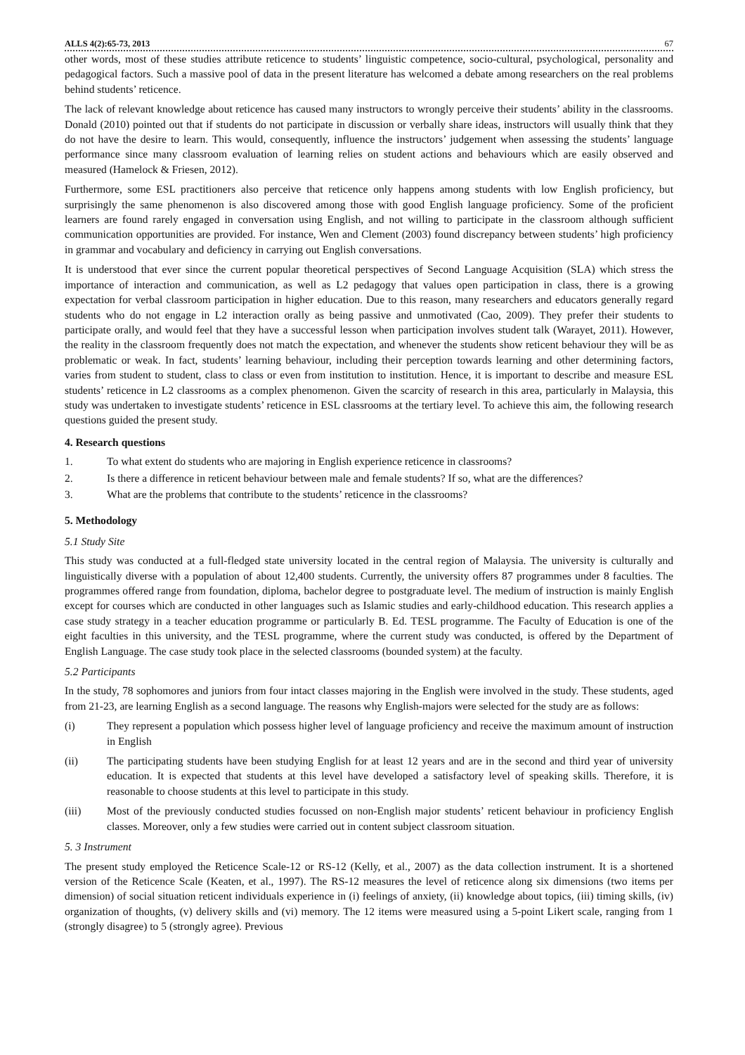ALLS 4(2):65-73, 2013 67
other words, most of these studies attribute reticence to students’ linguistic competence, socio-cultural, psychological, personality and pedagogical factors. Such a massive pool of data in the present literature has welcomed a debate among researchers on the real problems behind students’ reticence.
The lack of relevant knowledge about reticence has caused many instructors to wrongly perceive their students’ ability in the classrooms. Donald (2010) pointed out that if students do not participate in discussion or verbally share ideas, instructors will usually think that they do not have the desire to learn. This would, consequently, influence the instructors’ judgement when assessing the students’ language performance since many classroom evaluation of learning relies on student actions and behaviours which are easily observed and measured (Hamelock & Friesen, 2012).
Furthermore, some ESL practitioners also perceive that reticence only happens among students with low English proficiency, but surprisingly the same phenomenon is also discovered among those with good English language proficiency. Some of the proficient learners are found rarely engaged in conversation using English, and not willing to participate in the classroom although sufficient communication opportunities are provided. For instance, Wen and Clement (2003) found discrepancy between students’ high proficiency in grammar and vocabulary and deficiency in carrying out English conversations.
It is understood that ever since the current popular theoretical perspectives of Second Language Acquisition (SLA) which stress the importance of interaction and communication, as well as L2 pedagogy that values open participation in class, there is a growing expectation for verbal classroom participation in higher education. Due to this reason, many researchers and educators generally regard students who do not engage in L2 interaction orally as being passive and unmotivated (Cao, 2009). They prefer their students to participate orally, and would feel that they have a successful lesson when participation involves student talk (Warayet, 2011). However, the reality in the classroom frequently does not match the expectation, and whenever the students show reticent behaviour they will be as problematic or weak. In fact, students’ learning behaviour, including their perception towards learning and other determining factors, varies from student to student, class to class or even from institution to institution. Hence, it is important to describe and measure ESL students’ reticence in L2 classrooms as a complex phenomenon. Given the scarcity of research in this area, particularly in Malaysia, this study was undertaken to investigate students’ reticence in ESL classrooms at the tertiary level. To achieve this aim, the following research questions guided the present study.
4. Research questions
1. To what extent do students who are majoring in English experience reticence in classrooms?
2. Is there a difference in reticent behaviour between male and female students? If so, what are the differences?
3. What are the problems that contribute to the students’ reticence in the classrooms?
5. Methodology
5.1 Study Site
This study was conducted at a full-fledged state university located in the central region of Malaysia. The university is culturally and linguistically diverse with a population of about 12,400 students. Currently, the university offers 87 programmes under 8 faculties. The programmes offered range from foundation, diploma, bachelor degree to postgraduate level. The medium of instruction is mainly English except for courses which are conducted in other languages such as Islamic studies and early-childhood education. This research applies a case study strategy in a teacher education programme or particularly B. Ed. TESL programme. The Faculty of Education is one of the eight faculties in this university, and the TESL programme, where the current study was conducted, is offered by the Department of English Language. The case study took place in the selected classrooms (bounded system) at the faculty.
5.2 Participants
In the study, 78 sophomores and juniors from four intact classes majoring in the English were involved in the study. These students, aged from 21-23, are learning English as a second language. The reasons why English-majors were selected for the study are as follows:
(i) They represent a population which possess higher level of language proficiency and receive the maximum amount of instruction in English
(ii) The participating students have been studying English for at least 12 years and are in the second and third year of university education. It is expected that students at this level have developed a satisfactory level of speaking skills. Therefore, it is reasonable to choose students at this level to participate in this study.
(iii) Most of the previously conducted studies focussed on non-English major students’ reticent behaviour in proficiency English classes. Moreover, only a few studies were carried out in content subject classroom situation.
5. 3 Instrument
The present study employed the Reticence Scale-12 or RS-12 (Kelly, et al., 2007) as the data collection instrument. It is a shortened version of the Reticence Scale (Keaten, et al., 1997). The RS-12 measures the level of reticence along six dimensions (two items per dimension) of social situation reticent individuals experience in (i) feelings of anxiety, (ii) knowledge about topics, (iii) timing skills, (iv) organization of thoughts, (v) delivery skills and (vi) memory. The 12 items were measured using a 5-point Likert scale, ranging from 1 (strongly disagree) to 5 (strongly agree). Previous